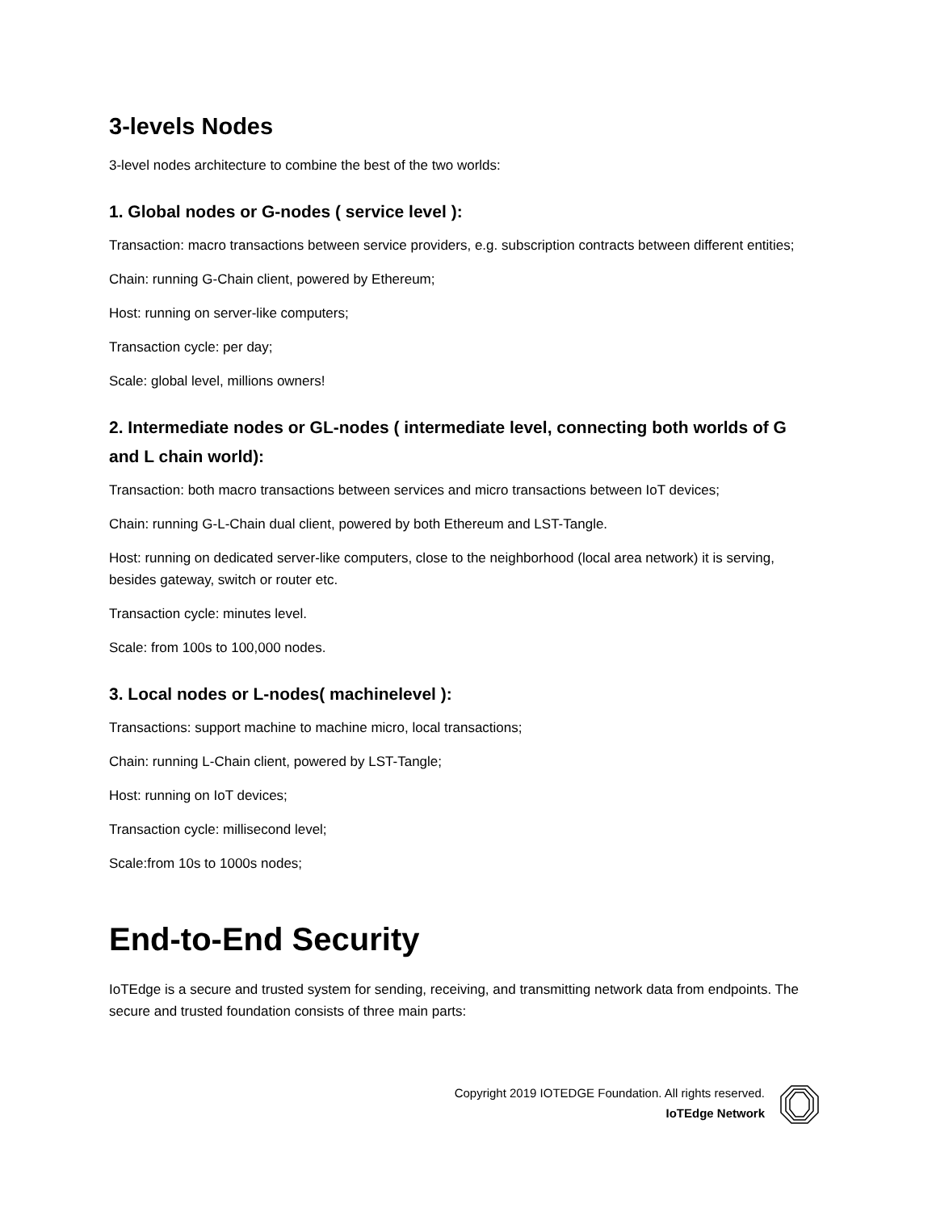3-levels Nodes
3-level nodes architecture to combine the best of the two worlds:
1. Global nodes or G-nodes ( service level ):
Transaction: macro transactions between service providers, e.g. subscription contracts between different entities;
Chain: running G-Chain client, powered by Ethereum;
Host: running on server-like computers;
Transaction cycle: per day;
Scale: global level, millions owners!
2. Intermediate nodes or GL-nodes ( intermediate level, connecting both worlds of G and L chain world):
Transaction: both macro transactions between services and micro transactions between IoT devices;
Chain: running G-L-Chain dual client, powered by both Ethereum and LST-Tangle.
Host: running on dedicated server-like computers, close to the neighborhood (local area network) it is serving, besides gateway, switch or router etc.
Transaction cycle: minutes level.
Scale: from 100s to 100,000 nodes.
3. Local nodes or L-nodes( machinelevel ):
Transactions: support machine to machine micro, local transactions;
Chain: running L-Chain client, powered by LST-Tangle;
Host: running on IoT devices;
Transaction cycle: millisecond level;
Scale:from 10s to 1000s nodes;
End-to-End Security
IoTEdge is a secure and trusted system for sending, receiving, and transmitting network data from endpoints. The secure and trusted foundation consists of three main parts:
Copyright 2019 IOTEDGE Foundation. All rights reserved.
IoTEdge Network